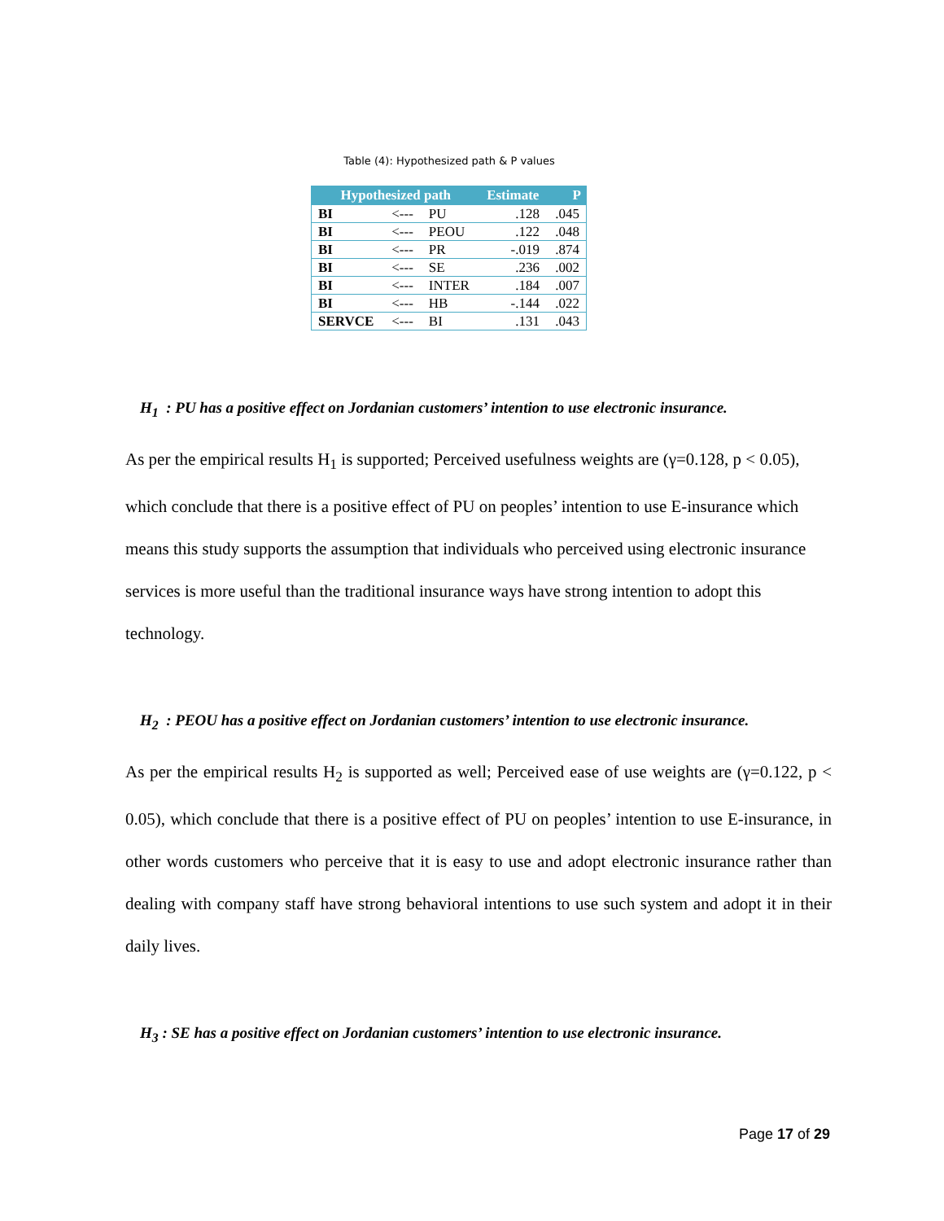Table (4): Hypothesized path & P values
| Hypothesized path | | | Estimate | P |
| --- | --- | --- | --- | --- |
| BI | <--- | PU | .128 | .045 |
| BI | <--- | PEOU | .122 | .048 |
| BI | <--- | PR | -.019 | .874 |
| BI | <--- | SE | .236 | .002 |
| BI | <--- | INTER | .184 | .007 |
| BI | <--- | HB | -.144 | .022 |
| SERVCE | <--- | BI | .131 | .043 |
H<sub>1</sub> : PU has a positive effect on Jordanian customers’ intention to use electronic insurance.
As per the empirical results H<sub>1</sub> is supported; Perceived usefulness weights are (γ=0.128, p < 0.05), which conclude that there is a positive effect of PU on peoples’ intention to use E-insurance which means this study supports the assumption that individuals who perceived using electronic insurance services is more useful than the traditional insurance ways have strong intention to adopt this technology.
H<sub>2</sub> : PEOU has a positive effect on Jordanian customers’ intention to use electronic insurance.
As per the empirical results H<sub>2</sub> is supported as well; Perceived ease of use weights are (γ=0.122, p < 0.05), which conclude that there is a positive effect of PU on peoples’ intention to use E-insurance, in other words customers who perceive that it is easy to use and adopt electronic insurance rather than dealing with company staff have strong behavioral intentions to use such system and adopt it in their daily lives.
H<sub>3</sub> : SE has a positive effect on Jordanian customers’ intention to use electronic insurance.
Page 17 of 29